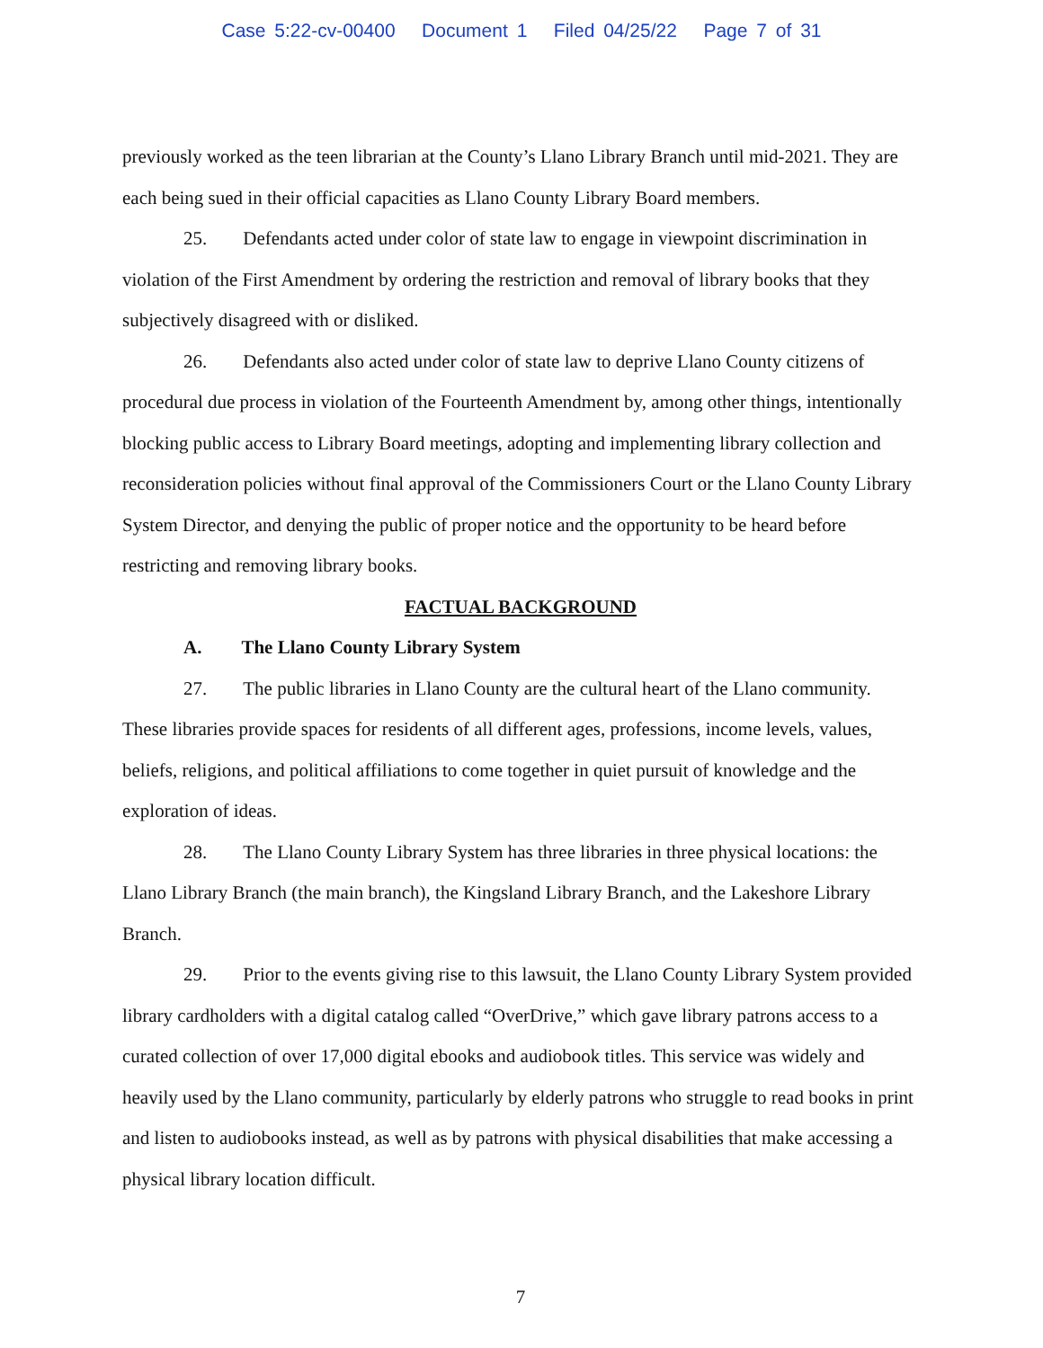Case 5:22-cv-00400 Document 1 Filed 04/25/22 Page 7 of 31
previously worked as the teen librarian at the County’s Llano Library Branch until mid-2021. They are each being sued in their official capacities as Llano County Library Board members.
25. Defendants acted under color of state law to engage in viewpoint discrimination in violation of the First Amendment by ordering the restriction and removal of library books that they subjectively disagreed with or disliked.
26. Defendants also acted under color of state law to deprive Llano County citizens of procedural due process in violation of the Fourteenth Amendment by, among other things, intentionally blocking public access to Library Board meetings, adopting and implementing library collection and reconsideration policies without final approval of the Commissioners Court or the Llano County Library System Director, and denying the public of proper notice and the opportunity to be heard before restricting and removing library books.
FACTUAL BACKGROUND
A. The Llano County Library System
27. The public libraries in Llano County are the cultural heart of the Llano community. These libraries provide spaces for residents of all different ages, professions, income levels, values, beliefs, religions, and political affiliations to come together in quiet pursuit of knowledge and the exploration of ideas.
28. The Llano County Library System has three libraries in three physical locations: the Llano Library Branch (the main branch), the Kingsland Library Branch, and the Lakeshore Library Branch.
29. Prior to the events giving rise to this lawsuit, the Llano County Library System provided library cardholders with a digital catalog called “OverDrive,” which gave library patrons access to a curated collection of over 17,000 digital ebooks and audiobook titles. This service was widely and heavily used by the Llano community, particularly by elderly patrons who struggle to read books in print and listen to audiobooks instead, as well as by patrons with physical disabilities that make accessing a physical library location difficult.
7